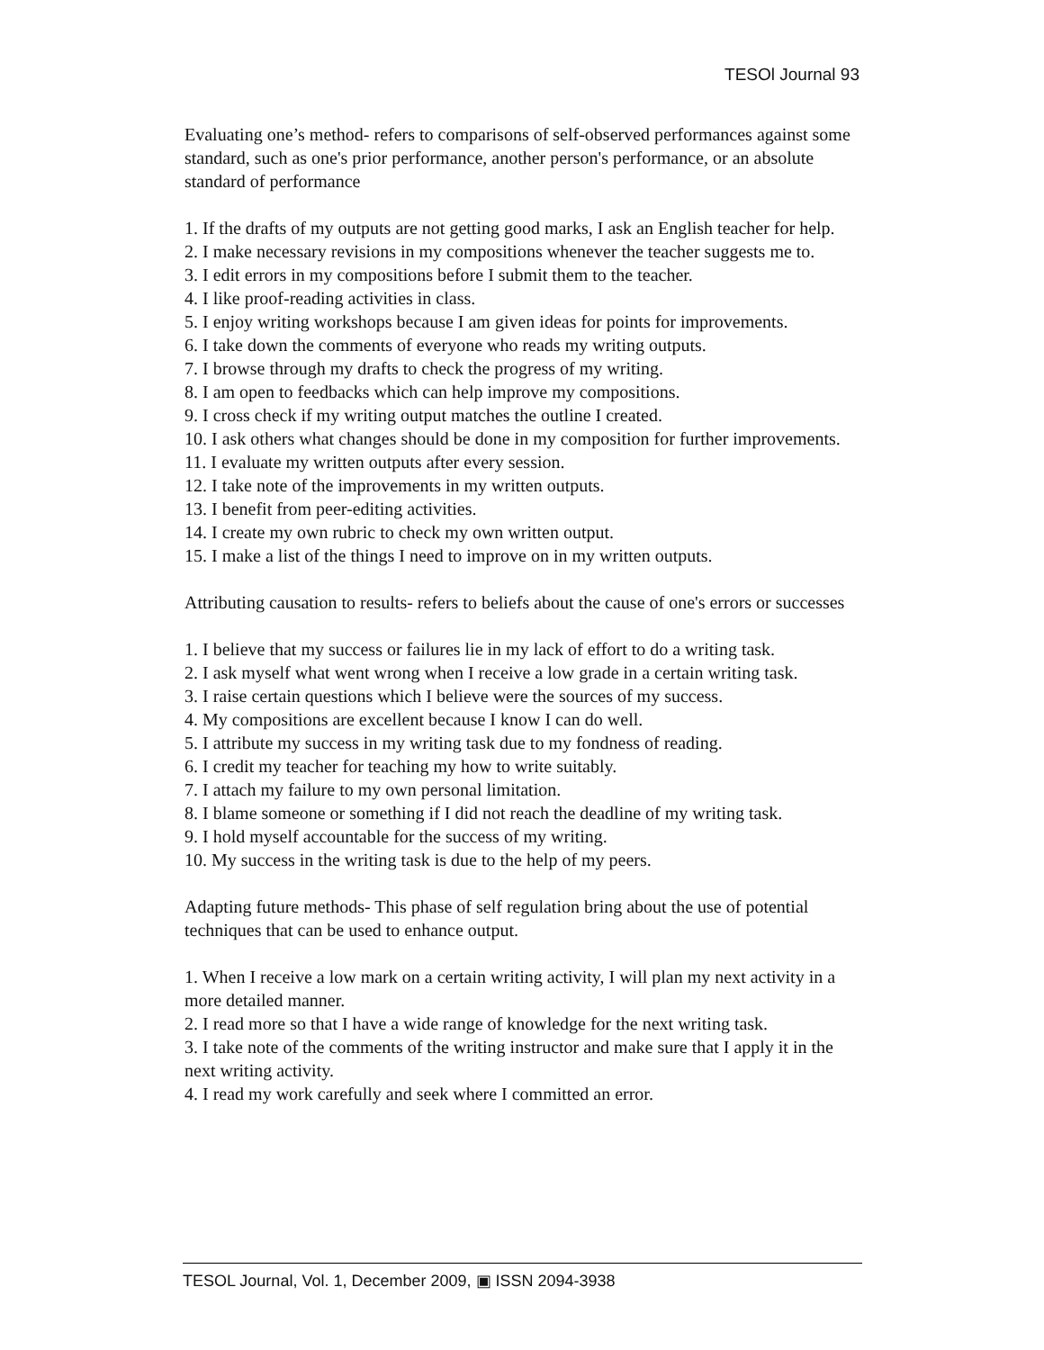TESOl Journal 93
Evaluating one’s method- refers to comparisons of self-observed performances against some standard, such as one's prior performance, another person's performance, or an absolute standard of performance
1. If the drafts of my outputs are not getting good marks, I ask an English teacher for help.
2. I make necessary revisions in my compositions whenever the teacher suggests me to.
3. I edit errors in my compositions before I submit them to the teacher.
4. I like proof-reading activities in class.
5. I enjoy writing workshops because I am given ideas for points for improvements.
6. I take down the comments of everyone who reads my writing outputs.
7. I browse through my drafts to check the progress of my writing.
8. I am open to feedbacks which can help improve my compositions.
9. I cross check if my writing output matches the outline I created.
10. I ask others what changes should be done in my composition for further improvements.
11. I evaluate my written outputs after every session.
12. I take note of the improvements in my written outputs.
13. I benefit from peer-editing activities.
14. I create my own rubric to check my own written output.
15. I make a list of the things I need to improve on in my written outputs.
Attributing causation to results- refers to beliefs about the cause of one's errors or successes
1. I believe that my success or failures lie in my lack of effort to do a writing task.
2. I ask myself what went wrong when I receive a low grade in a certain writing task.
3. I raise certain questions which I believe were the sources of my success.
4. My compositions are excellent because I know I can do well.
5. I attribute my success in my writing task due to my fondness of reading.
6. I credit my teacher for teaching my how to write suitably.
7. I attach my failure to my own personal limitation.
8. I blame someone or something if I did not reach the deadline of my writing task.
9. I hold myself accountable for the success of my writing.
10. My success in the writing task is due to the help of my peers.
Adapting future methods- This phase of self regulation bring about the use of potential techniques that can be used to enhance output.
1. When I receive a low mark on a certain writing activity, I will plan my next activity in a more detailed manner.
2. I read more so that I have a wide range of knowledge for the next writing task.
3. I take note of the comments of the writing instructor and make sure that I apply it in the next writing activity.
4. I read my work carefully and seek where I committed an error.
TESOL Journal, Vol. 1, December 2009, ▣ ISSN 2094-3938